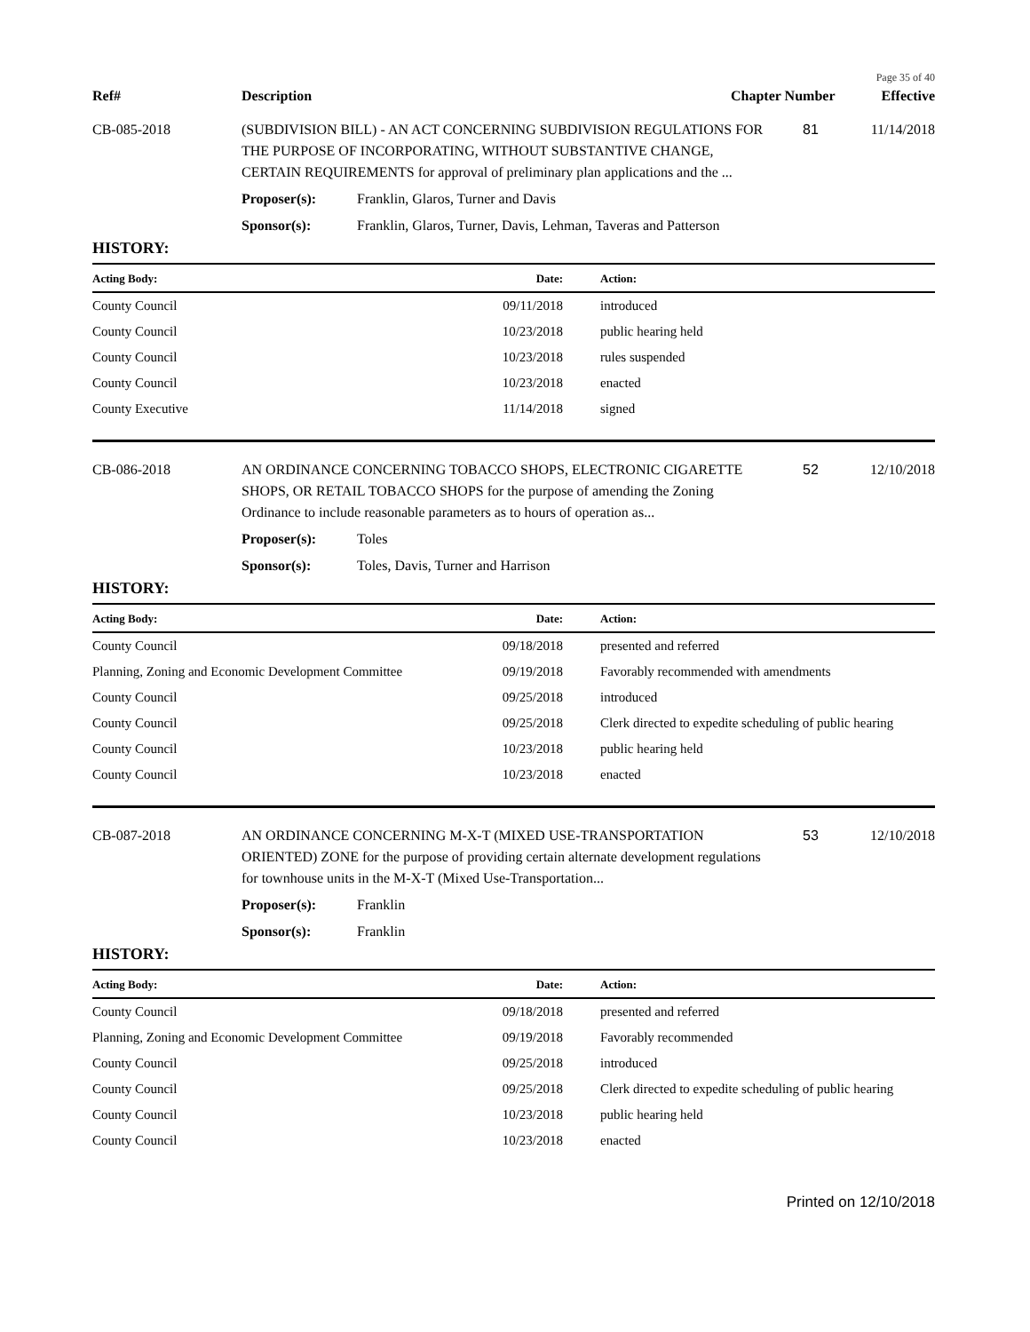Page 35 of 40
| Ref# | Description | Chapter Number | Effective |
| --- | --- | --- | --- |
| CB-085-2018 | (SUBDIVISION BILL) - AN ACT CONCERNING SUBDIVISION REGULATIONS FOR THE PURPOSE OF INCORPORATING, WITHOUT SUBSTANTIVE CHANGE, CERTAIN REQUIREMENTS for approval of preliminary plan applications and the ... | | 81 | 11/14/2018 |
| | Proposer(s): | Franklin, Glaros, Turner and Davis | | |
| | Sponsor(s): | Franklin, Glaros, Turner, Davis, Lehman, Taveras and Patterson | | |
HISTORY:
| Acting Body: | Date: | Action: |
| --- | --- | --- |
| County Council | 09/11/2018 | introduced |
| County Council | 10/23/2018 | public hearing held |
| County Council | 10/23/2018 | rules suspended |
| County Council | 10/23/2018 | enacted |
| County Executive | 11/14/2018 | signed |
| CB-086-2018 | AN ORDINANCE CONCERNING TOBACCO SHOPS, ELECTRONIC CIGARETTE SHOPS, OR RETAIL TOBACCO SHOPS for the purpose of amending the Zoning Ordinance to include reasonable parameters as to hours of operation as... | | 52 | 12/10/2018 |
| | Proposer(s): | Toles | | |
| | Sponsor(s): | Toles, Davis, Turner and Harrison | | |
HISTORY:
| Acting Body: | Date: | Action: |
| --- | --- | --- |
| County Council | 09/18/2018 | presented and referred |
| Planning, Zoning and Economic Development Committee | 09/19/2018 | Favorably recommended with amendments |
| County Council | 09/25/2018 | introduced |
| County Council | 09/25/2018 | Clerk directed to expedite scheduling of public hearing |
| County Council | 10/23/2018 | public hearing held |
| County Council | 10/23/2018 | enacted |
| CB-087-2018 | AN ORDINANCE CONCERNING M-X-T (MIXED USE-TRANSPORTATION ORIENTED) ZONE for the purpose of providing certain alternate development regulations for townhouse units in the M-X-T (Mixed Use-Transportation... | | 53 | 12/10/2018 |
| | Proposer(s): | Franklin | | |
| | Sponsor(s): | Franklin | | |
HISTORY:
| Acting Body: | Date: | Action: |
| --- | --- | --- |
| County Council | 09/18/2018 | presented and referred |
| Planning, Zoning and Economic Development Committee | 09/19/2018 | Favorably recommended |
| County Council | 09/25/2018 | introduced |
| County Council | 09/25/2018 | Clerk directed to expedite scheduling of public hearing |
| County Council | 10/23/2018 | public hearing held |
| County Council | 10/23/2018 | enacted |
Printed on 12/10/2018